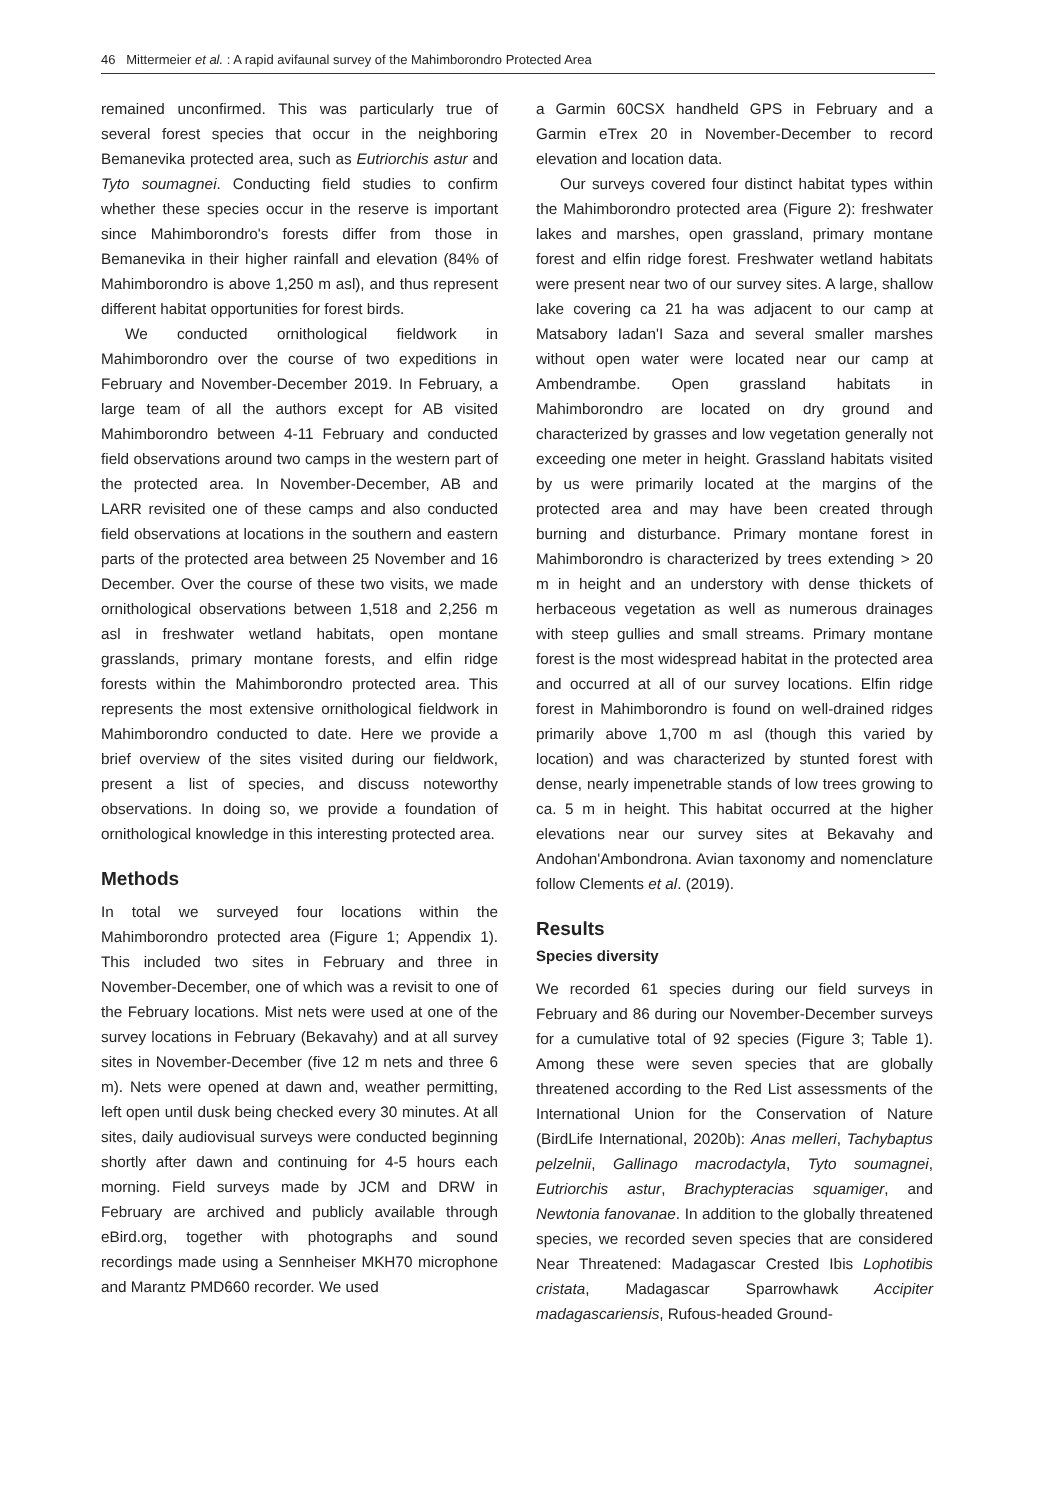46 Mittermeier et al. : A rapid avifaunal survey of the Mahimborondro Protected Area
remained unconfirmed. This was particularly true of several forest species that occur in the neighboring Bemanevika protected area, such as Eutriorchis astur and Tyto soumagnei. Conducting field studies to confirm whether these species occur in the reserve is important since Mahimborondro's forests differ from those in Bemanevika in their higher rainfall and elevation (84% of Mahimborondro is above 1,250 m asl), and thus represent different habitat opportunities for forest birds.
We conducted ornithological fieldwork in Mahimborondro over the course of two expeditions in February and November-December 2019. In February, a large team of all the authors except for AB visited Mahimborondro between 4-11 February and conducted field observations around two camps in the western part of the protected area. In November-December, AB and LARR revisited one of these camps and also conducted field observations at locations in the southern and eastern parts of the protected area between 25 November and 16 December. Over the course of these two visits, we made ornithological observations between 1,518 and 2,256 m asl in freshwater wetland habitats, open montane grasslands, primary montane forests, and elfin ridge forests within the Mahimborondro protected area. This represents the most extensive ornithological fieldwork in Mahimborondro conducted to date. Here we provide a brief overview of the sites visited during our fieldwork, present a list of species, and discuss noteworthy observations. In doing so, we provide a foundation of ornithological knowledge in this interesting protected area.
Methods
In total we surveyed four locations within the Mahimborondro protected area (Figure 1; Appendix 1). This included two sites in February and three in November-December, one of which was a revisit to one of the February locations. Mist nets were used at one of the survey locations in February (Bekavahy) and at all survey sites in November-December (five 12 m nets and three 6 m). Nets were opened at dawn and, weather permitting, left open until dusk being checked every 30 minutes. At all sites, daily audiovisual surveys were conducted beginning shortly after dawn and continuing for 4-5 hours each morning. Field surveys made by JCM and DRW in February are archived and publicly available through eBird.org, together with photographs and sound recordings made using a Sennheiser MKH70 microphone and Marantz PMD660 recorder. We used
a Garmin 60CSX handheld GPS in February and a Garmin eTrex 20 in November-December to record elevation and location data.
Our surveys covered four distinct habitat types within the Mahimborondro protected area (Figure 2): freshwater lakes and marshes, open grassland, primary montane forest and elfin ridge forest. Freshwater wetland habitats were present near two of our survey sites. A large, shallow lake covering ca 21 ha was adjacent to our camp at Matsabory Iadan'I Saza and several smaller marshes without open water were located near our camp at Ambendrambe. Open grassland habitats in Mahimborondro are located on dry ground and characterized by grasses and low vegetation generally not exceeding one meter in height. Grassland habitats visited by us were primarily located at the margins of the protected area and may have been created through burning and disturbance. Primary montane forest in Mahimborondro is characterized by trees extending > 20 m in height and an understory with dense thickets of herbaceous vegetation as well as numerous drainages with steep gullies and small streams. Primary montane forest is the most widespread habitat in the protected area and occurred at all of our survey locations. Elfin ridge forest in Mahimborondro is found on well-drained ridges primarily above 1,700 m asl (though this varied by location) and was characterized by stunted forest with dense, nearly impenetrable stands of low trees growing to ca. 5 m in height. This habitat occurred at the higher elevations near our survey sites at Bekavahy and Andohan'Ambondrona. Avian taxonomy and nomenclature follow Clements et al. (2019).
Results
Species diversity
We recorded 61 species during our field surveys in February and 86 during our November-December surveys for a cumulative total of 92 species (Figure 3; Table 1). Among these were seven species that are globally threatened according to the Red List assessments of the International Union for the Conservation of Nature (BirdLife International, 2020b): Anas melleri, Tachybaptus pelzelnii, Gallinago macrodactyla, Tyto soumagnei, Eutriorchis astur, Brachypteracias squamiger, and Newtonia fanovanae. In addition to the globally threatened species, we recorded seven species that are considered Near Threatened: Madagascar Crested Ibis Lophotibis cristata, Madagascar Sparrowhawk Accipiter madagascariensis, Rufous-headed Ground-